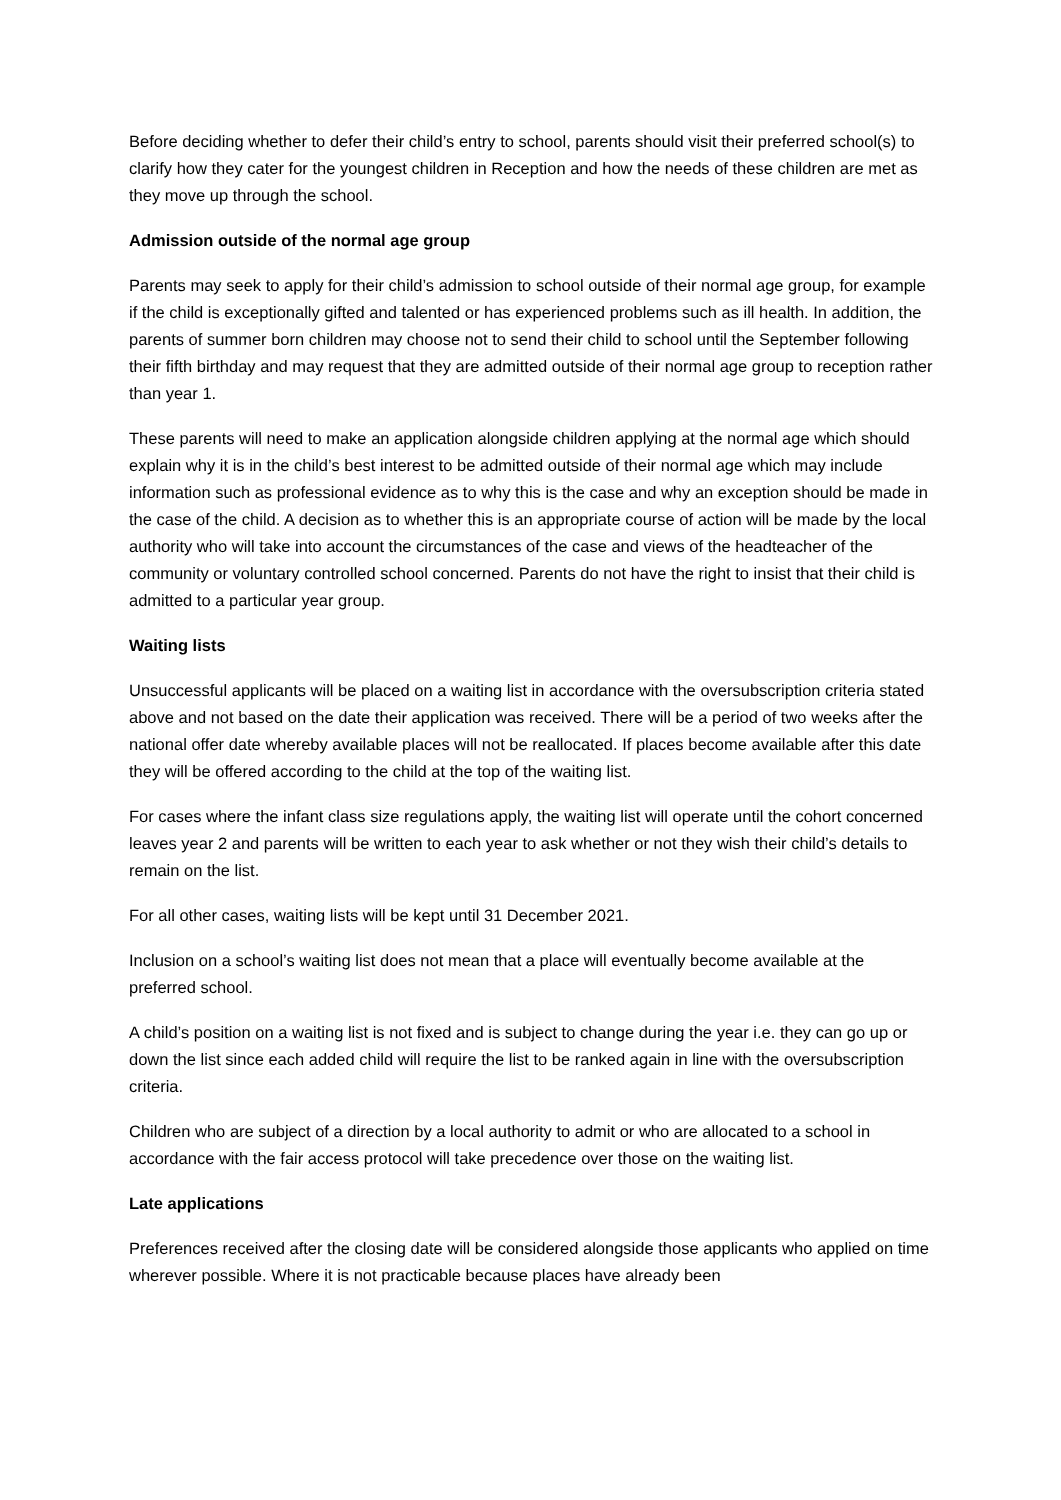Before deciding whether to defer their child’s entry to school, parents should visit their preferred school(s) to clarify how they cater for the youngest children in Reception and how the needs of these children are met as they move up through the school.
Admission outside of the normal age group
Parents may seek to apply for their child’s admission to school outside of their normal age group, for example if the child is exceptionally gifted and talented or has experienced problems such as ill health. In addition, the parents of summer born children may choose not to send their child to school until the September following their fifth birthday and may request that they are admitted outside of their normal age group to reception rather than year 1.
These parents will need to make an application alongside children applying at the normal age which should explain why it is in the child’s best interest to be admitted outside of their normal age which may include information such as professional evidence as to why this is the case and why an exception should be made in the case of the child. A decision as to whether this is an appropriate course of action will be made by the local authority who will take into account the circumstances of the case and views of the headteacher of the community or voluntary controlled school concerned. Parents do not have the right to insist that their child is admitted to a particular year group.
Waiting lists
Unsuccessful applicants will be placed on a waiting list in accordance with the oversubscription criteria stated above and not based on the date their application was received. There will be a period of two weeks after the national offer date whereby available places will not be reallocated. If places become available after this date they will be offered according to the child at the top of the waiting list.
For cases where the infant class size regulations apply, the waiting list will operate until the cohort concerned leaves year 2 and parents will be written to each year to ask whether or not they wish their child’s details to remain on the list.
For all other cases, waiting lists will be kept until 31 December 2021.
Inclusion on a school’s waiting list does not mean that a place will eventually become available at the preferred school.
A child’s position on a waiting list is not fixed and is subject to change during the year i.e. they can go up or down the list since each added child will require the list to be ranked again in line with the oversubscription criteria.
Children who are subject of a direction by a local authority to admit or who are allocated to a school in accordance with the fair access protocol will take precedence over those on the waiting list.
Late applications
Preferences received after the closing date will be considered alongside those applicants who applied on time wherever possible. Where it is not practicable because places have already been